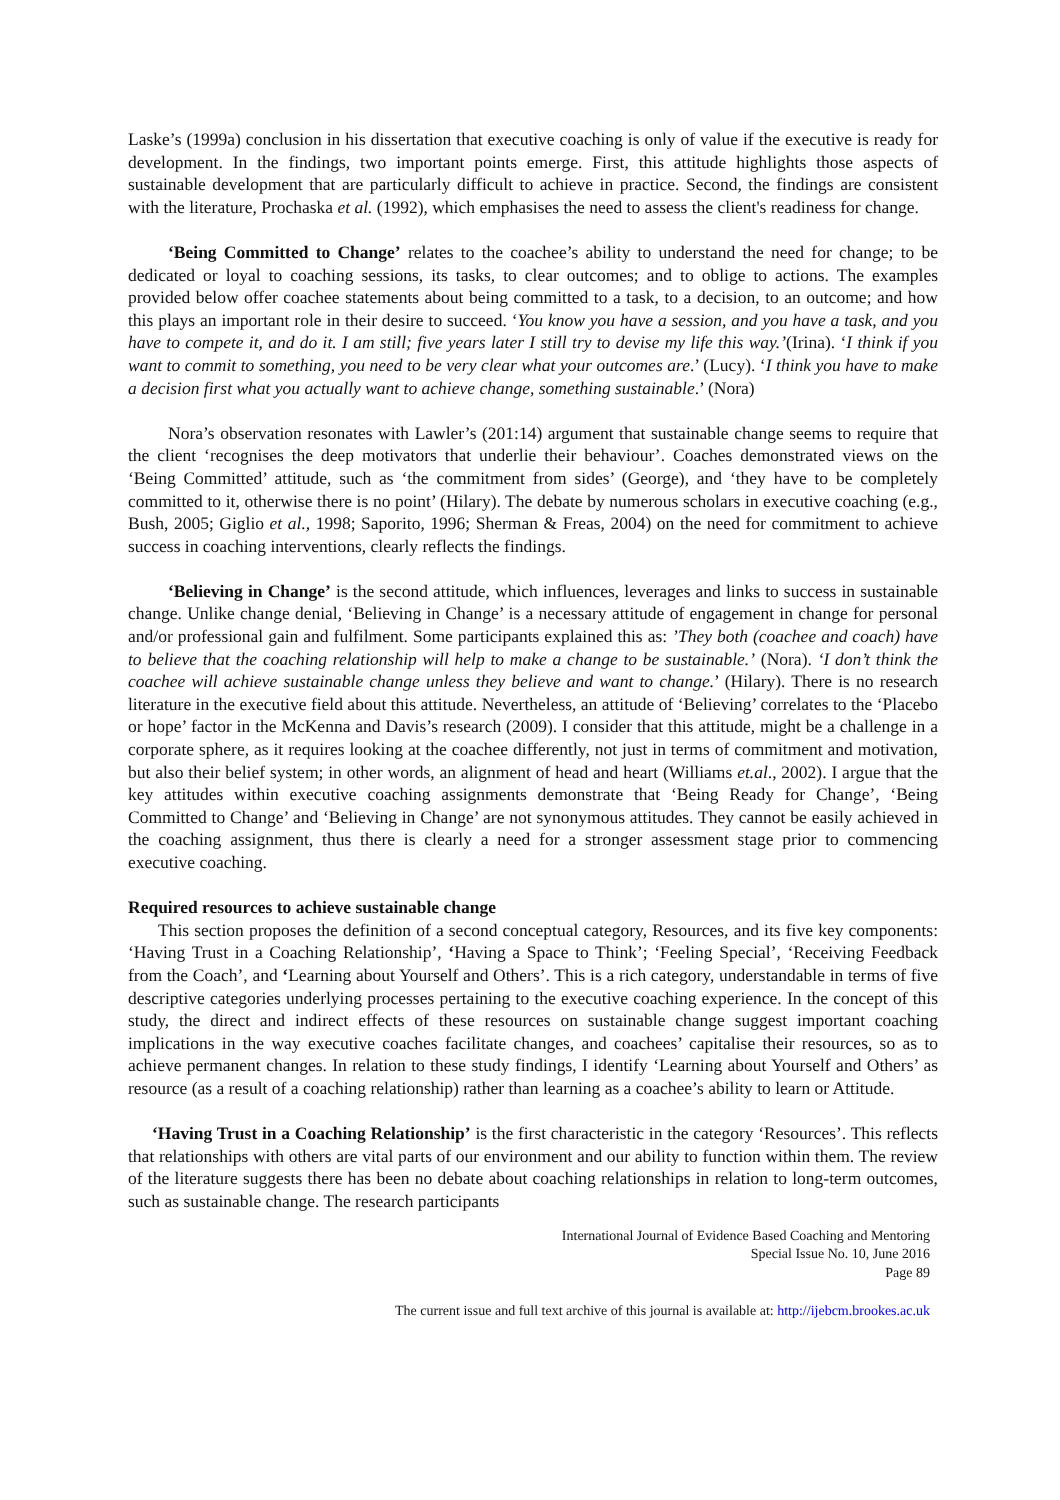Laske’s (1999a) conclusion in his dissertation that executive coaching is only of value if the executive is ready for development. In the findings, two important points emerge. First, this attitude highlights those aspects of sustainable development that are particularly difficult to achieve in practice. Second, the findings are consistent with the literature, Prochaska et al. (1992), which emphasises the need to assess the client's readiness for change.
‘Being Committed to Change’ relates to the coachee’s ability to understand the need for change; to be dedicated or loyal to coaching sessions, its tasks, to clear outcomes; and to oblige to actions. The examples provided below offer coachee statements about being committed to a task, to a decision, to an outcome; and how this plays an important role in their desire to succeed. ‘You know you have a session, and you have a task, and you have to compete it, and do it. I am still; five years later I still try to devise my life this way.’(Irina). ‘I think if you want to commit to something, you need to be very clear what your outcomes are.’ (Lucy). ‘I think you have to make a decision first what you actually want to achieve change, something sustainable.’ (Nora)
Nora’s observation resonates with Lawler’s (201:14) argument that sustainable change seems to require that the client ‘recognises the deep motivators that underlie their behaviour’. Coaches demonstrated views on the ‘Being Committed’ attitude, such as ‘the commitment from sides’ (George), and ‘they have to be completely committed to it, otherwise there is no point’ (Hilary). The debate by numerous scholars in executive coaching (e.g., Bush, 2005; Giglio et al., 1998; Saporito, 1996; Sherman & Freas, 2004) on the need for commitment to achieve success in coaching interventions, clearly reflects the findings.
‘Believing in Change’ is the second attitude, which influences, leverages and links to success in sustainable change. Unlike change denial, ‘Believing in Change’ is a necessary attitude of engagement in change for personal and/or professional gain and fulfilment. Some participants explained this as: ’They both (coachee and coach) have to believe that the coaching relationship will help to make a change to be sustainable.’ (Nora). ‘I don’t think the coachee will achieve sustainable change unless they believe and want to change.’ (Hilary). There is no research literature in the executive field about this attitude. Nevertheless, an attitude of ‘Believing’ correlates to the ‘Placebo or hope’ factor in the McKenna and Davis’s research (2009). I consider that this attitude, might be a challenge in a corporate sphere, as it requires looking at the coachee differently, not just in terms of commitment and motivation, but also their belief system; in other words, an alignment of head and heart (Williams et.al., 2002). I argue that the key attitudes within executive coaching assignments demonstrate that ‘Being Ready for Change’, ‘Being Committed to Change’ and ‘Believing in Change’ are not synonymous attitudes. They cannot be easily achieved in the coaching assignment, thus there is clearly a need for a stronger assessment stage prior to commencing executive coaching.
Required resources to achieve sustainable change
This section proposes the definition of a second conceptual category, Resources, and its five key components: ‘Having Trust in a Coaching Relationship’, ‘Having a Space to Think’; ‘Feeling Special’, ‘Receiving Feedback from the Coach’, and ‘Learning about Yourself and Others’. This is a rich category, understandable in terms of five descriptive categories underlying processes pertaining to the executive coaching experience. In the concept of this study, the direct and indirect effects of these resources on sustainable change suggest important coaching implications in the way executive coaches facilitate changes, and coachees’ capitalise their resources, so as to achieve permanent changes. In relation to these study findings, I identify ‘Learning about Yourself and Others’ as resource (as a result of a coaching relationship) rather than learning as a coachee’s ability to learn or Attitude.
‘Having Trust in a Coaching Relationship’ is the first characteristic in the category ‘Resources’. This reflects that relationships with others are vital parts of our environment and our ability to function within them. The review of the literature suggests there has been no debate about coaching relationships in relation to long-term outcomes, such as sustainable change. The research participants
International Journal of Evidence Based Coaching and Mentoring
Special Issue No. 10, June 2016
Page 89
The current issue and full text archive of this journal is available at: http://ijebcm.brookes.ac.uk